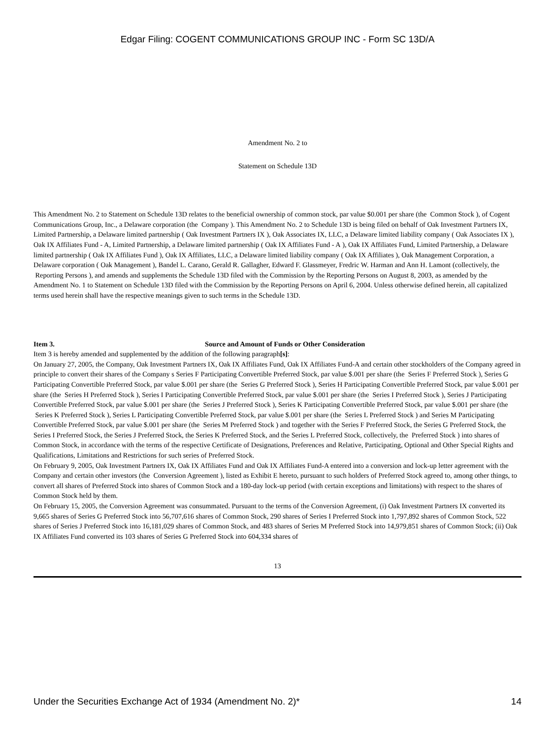Edgar Filing: COGENT COMMUNICATIONS GROUP INC - Form SC 13D/A
Amendment No. 2 to
Statement on Schedule 13D
This Amendment No. 2 to Statement on Schedule 13D relates to the beneficial ownership of common stock, par value $0.001 per share (the Common Stock ), of Cogent Communications Group, Inc., a Delaware corporation (the Company ). This Amendment No. 2 to Schedule 13D is being filed on behalf of Oak Investment Partners IX, Limited Partnership, a Delaware limited partnership ( Oak Investment Partners IX ), Oak Associates IX, LLC, a Delaware limited liability company ( Oak Associates IX ), Oak IX Affiliates Fund - A, Limited Partnership, a Delaware limited partnership ( Oak IX Affiliates Fund - A ), Oak IX Affiliates Fund, Limited Partnership, a Delaware limited partnership ( Oak IX Affiliates Fund ), Oak IX Affiliates, LLC, a Delaware limited liability company ( Oak IX Affiliates ), Oak Management Corporation, a Delaware corporation ( Oak Management ), Bandel L. Carano, Gerald R. Gallagher, Edward F. Glassmeyer, Fredric W. Harman and Ann H. Lamont (collectively, the Reporting Persons ), and amends and supplements the Schedule 13D filed with the Commission by the Reporting Persons on August 8, 2003, as amended by the Amendment No. 1 to Statement on Schedule 13D filed with the Commission by the Reporting Persons on April 6, 2004. Unless otherwise defined herein, all capitalized terms used herein shall have the respective meanings given to such terms in the Schedule 13D.
Item 3. Source and Amount of Funds or Other Consideration
Item 3 is hereby amended and supplemented by the addition of the following paragraph[s]:
On January 27, 2005, the Company, Oak Investment Partners IX, Oak IX Affiliates Fund, Oak IX Affiliates Fund-A and certain other stockholders of the Company agreed in principle to convert their shares of the Company s Series F Participating Convertible Preferred Stock, par value $.001 per share (the Series F Preferred Stock ), Series G Participating Convertible Preferred Stock, par value $.001 per share (the Series G Preferred Stock ), Series H Participating Convertible Preferred Stock, par value $.001 per share (the Series H Preferred Stock ), Series I Participating Convertible Preferred Stock, par value $.001 per share (the Series I Preferred Stock ), Series J Participating Convertible Preferred Stock, par value $.001 per share (the Series J Preferred Stock ), Series K Participating Convertible Preferred Stock, par value $.001 per share (the Series K Preferred Stock ), Series L Participating Convertible Preferred Stock, par value $.001 per share (the Series L Preferred Stock ) and Series M Participating Convertible Preferred Stock, par value $.001 per share (the Series M Preferred Stock ) and together with the Series F Preferred Stock, the Series G Preferred Stock, the Series I Preferred Stock, the Series J Preferred Stock, the Series K Preferred Stock, and the Series L Preferred Stock, collectively, the Preferred Stock ) into shares of Common Stock, in accordance with the terms of the respective Certificate of Designations, Preferences and Relative, Participating, Optional and Other Special Rights and Qualifications, Limitations and Restrictions for such series of Preferred Stock.
On February 9, 2005, Oak Investment Partners IX, Oak IX Affiliates Fund and Oak IX Affiliates Fund-A entered into a conversion and lock-up letter agreement with the Company and certain other investors (the Conversion Agreement ), listed as Exhibit E hereto, pursuant to such holders of Preferred Stock agreed to, among other things, to convert all shares of Preferred Stock into shares of Common Stock and a 180-day lock-up period (with certain exceptions and limitations) with respect to the shares of Common Stock held by them.
On February 15, 2005, the Conversion Agreement was consummated. Pursuant to the terms of the Conversion Agreement, (i) Oak Investment Partners IX converted its 9,665 shares of Series G Preferred Stock into 56,707,616 shares of Common Stock, 290 shares of Series I Preferred Stock into 1,797,892 shares of Common Stock, 522 shares of Series J Preferred Stock into 16,181,029 shares of Common Stock, and 483 shares of Series M Preferred Stock into 14,979,851 shares of Common Stock; (ii) Oak IX Affiliates Fund converted its 103 shares of Series G Preferred Stock into 604,334 shares of
13
Under the Securities Exchange Act of 1934 (Amendment No. 2)* 14